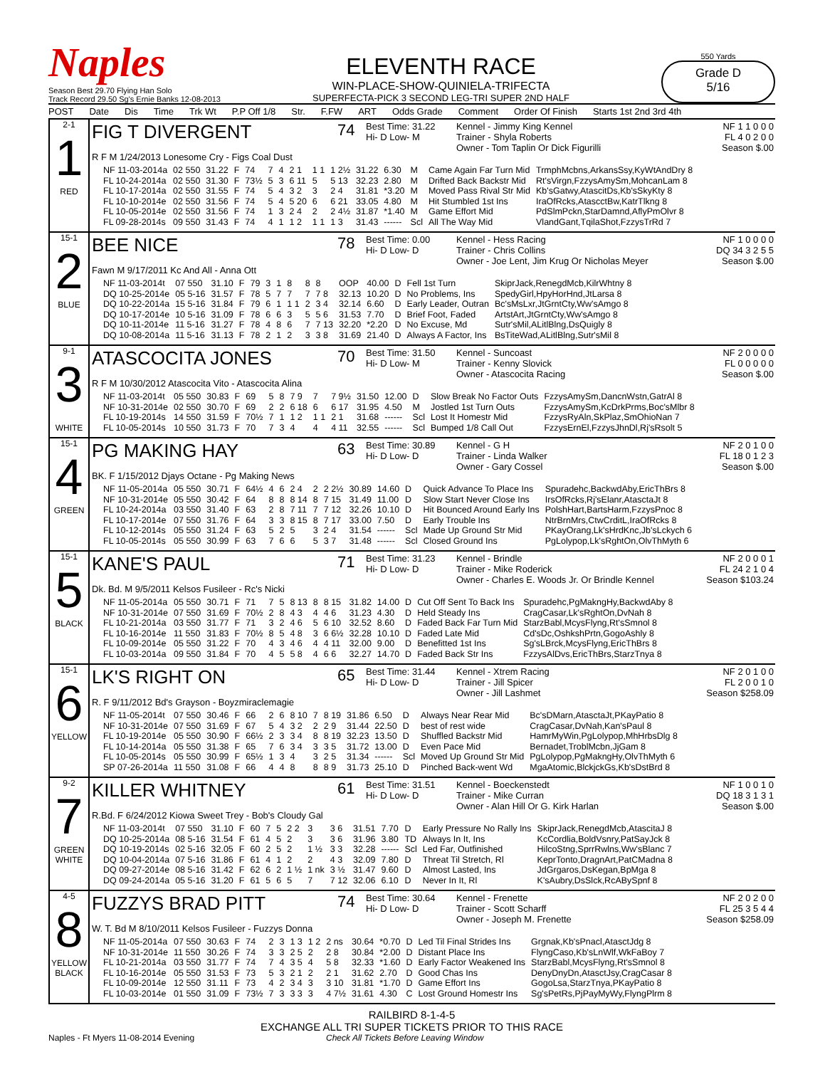Naples
Season Best 29.70 Flying Han Solo
Track Record 29.50 Sg's Ernie Banks 12-08-2013
ELEVENTH RACE
WIN-PLACE-SHOW-QUINIELA-TRIFECTA
SUPERFECTA-PICK 3 SECOND LEG-TRI SUPER 2ND HALF
550 Yards
Grade D
5/16
POST Date Dis Time Trk Wt P.P Off 1/8 Str. F.FW ART Odds Grade Comment Order Of Finish Starts 1st 2nd 3rd 4th
2-1
1
RED
FIG T DIVERGENT
R F M 1/24/2013 Lonesome Cry - Figs Coal Dust
74
Best Time: 31.22
Hi- D Low- M
Kennel - Jimmy King Kennel
Trainer - Shyla Roberts
Owner - Tom Taplin Or Dick Figurilli
NF 1 1 0 0 0
FL 4 0 2 0 0
Season $.00
| NF 11-03-2014a | 02 550 | 31.22 | F | 74 | 7 | 4 | 2 1 | 1 1 | 1 2½ | 31.22 | 6.30 | M | Came Again Far Turn Mid | TrmphMcbns,ArkansSsy,KyWtAndDry 8 |
| FL 10-24-2014a | 02 550 | 31.30 | F | 73½ | 5 | 3 | 6 11 | 5 | 5 13 | 32.23 | 2.80 | M | Drifted Back Backstr Mid | Rt'sVirgn,FzzysAmySm,MohcanLam 8 |
| FL 10-17-2014a | 02 550 | 31.55 | F | 74 | 5 | 4 | 3 2 | 3 | 2 4 | 31.81 | *3.20 | M | Moved Pass Rival Str Mid | Kb'sGatwy,AtascitDs,Kb'sSkyKty 8 |
| FL 10-10-2014e | 02 550 | 31.56 | F | 74 | 5 | 4 | 5 20 | 6 | 6 21 | 33.05 | 4.80 | M | Hit Stumbled 1st Ins | IraOfRcks,AtascctBw,KatrTlkng 8 |
| FL 10-05-2014e | 02 550 | 31.56 | F | 74 | 1 | 3 | 2 4 | 2 | 2 4½ | 31.87 | *1.40 | M | Game Effort Mid | PdSlmPckn,StarDamnd,AflyPmOlvr 8 |
| FL 09-28-2014s | 09 550 | 31.43 | F | 74 | 4 | 1 | 1 2 | 1 1 | 1 3 | 31.43 | ------ | Scl | All The Way Mid | VlandGant,TqilaShot,FzzysTrRd 7 |
15-1
2
BLUE
BEE NICE
Fawn M 9/17/2011 Kc And All - Anna Ott
78
Best Time: 0.00
Hi- D Low- D
Kennel - Hess Racing
Trainer - Chris Collins
Owner - Joe Lent, Jim Krug Or Nicholas Meyer
NF 1 0 0 0 0
DQ 34 3 2 5 5
Season $.00
| NF 11-03-2014t | 07 550 | 31.10 | F | 79 | 3 | 1 | 8 | 8 | 8 | OOP | 40.00 | D | Fell 1st Turn | SkiprJack,RenegdMcb,KilrWhtny 8 |
| DQ 10-25-2014e | 05 5-16 | 31.57 | F | 78 | 5 | 7 | 7 | 7 | 7 8 | 32.13 | 10.20 | D | No Problems, Ins | SpedyGirl,HpyHorHnd,JtLarsa 8 |
| DQ 10-22-2014a | 15 5-16 | 31.84 | F | 79 | 6 | 1 | 1 1 | 2 | 3 4 | 32.14 | 6.60 | D | Early Leader, Outran | Bc'sMsLxr,JtGrntCty,Ww'sAmgo 8 |
| DQ 10-17-2014e | 10 5-16 | 31.09 | F | 78 | 6 | 6 | 3 | 5 | 5 6 | 31.53 | 7.70 | D | Brief Foot, Faded | ArtstArt,JtGrntCty,Ww'sAmgo 8 |
| DQ 10-11-2014e | 11 5-16 | 31.27 | F | 78 | 4 | 8 | 6 | 7 | 7 13 | 32.20 | *2.20 | D | No Excuse, Md | Sutr'sMil,ALitlBlng,DsQuigly 8 |
| DQ 10-08-2014a | 11 5-16 | 31.13 | F | 78 | 2 | 1 | 2 | 3 | 3 8 | 31.69 | 21.40 | D | Always A Factor, Ins | BsTiteWad,ALitlBlng,Sutr'sMil 8 |
9-1
3
WHITE
ATASCOCITA JONES
R F M 10/30/2012 Atascocita Vito - Atascocita Alina
70
Best Time: 31.50
Hi- D Low- M
Kennel - Suncoast
Trainer - Kenny Slovick
Owner - Atascocita Racing
NF 2 0 0 0 0
FL 0 0 0 0 0
Season $.00
| NF 11-03-2014t | 05 550 | 30.83 | F | 69 | 5 | 8 | 7 9 | 7 | 7 9½ | 31.50 | 12.00 | D | Slow Break No Factor Outs | FzzysAmySm,DancnWstn,GatrAl 8 |
| NF 10-31-2014e | 02 550 | 30.70 | F | 69 | 2 | 2 | 6 18 | 6 | 6 17 | 31.95 | 4.50 | M | Jostled 1st Turn Outs | FzzysAmySm,KcDrkPrms,Boc'sMlbr 8 |
| FL 10-19-2014s | 14 550 | 31.59 | F | 70½ | 7 | 1 | 1 2 | 1 1 | 2 1 | 31.68 | ------ | Scl | Lost It Homestr Mid | FzzysRyAln,SkPlaz,SmOhioNan 7 |
| FL 10-05-2014s | 10 550 | 31.73 | F | 70 | 7 | 3 | 4 | 4 | 4 11 | 32.55 | ------ | Scl | Bumped 1/8 Call Out | FzzysErnEl,FzzysJhnDl,Rj'sRsolt 5 |
15-1
4
GREEN
PG MAKING HAY
BK. F 1/15/2012 Djays Octane - Pg Making News
63
Best Time: 30.89
Hi- D Low- D
Kennel - G H
Trainer - Linda Walker
Owner - Gary Cossel
NF 2 0 1 0 0
FL 18 0 1 2 3
Season $.00
| NF 11-05-2014a | 05 550 | 30.71 | F | 64½ | 4 | 6 | 2 4 | 2 | 2 2½ | 30.89 | 14.60 | D | Quick Advance To Place Ins | Spuradehc,BackwdAby,EricThBrs 8 |
| NF 10-31-2014e | 05 550 | 30.42 | F | 64 | 8 | 8 | 8 14 | 8 | 7 15 | 31.49 | 11.00 | D | Slow Start Never Close Ins | IrsOfRcks,Rj'sElanr,AtasctaJt 8 |
| FL 10-24-2014a | 03 550 | 31.40 | F | 63 | 2 | 8 | 7 11 | 7 | 7 12 | 32.26 | 10.10 | D | Hit Bounced Around Early Ins | PolshHart,BartsHarm,FzzysPnoc 8 |
| FL 10-17-2014e | 07 550 | 31.76 | F | 64 | 3 | 3 | 8 15 | 8 | 7 17 | 33.00 | 7.50 | D | Early Trouble Ins | NtrBrnMrs,CtwCrditL,IraOfRcks 8 |
| FL 10-12-2014s | 05 550 | 31.24 | F | 63 | 5 | 2 | 5 | 3 | 2 4 | 31.54 | ------ | Scl | Made Up Ground Str Mid | PKayOrang,Lk'sHrdKnc,Jb'sLckych 6 |
| FL 10-05-2014s | 05 550 | 30.99 | F | 63 | 7 | 6 | 6 | 5 | 3 7 | 31.48 | ------ | Scl | Closed Ground Ins | PgLolypop,Lk'sRghtOn,OlvThMyth 6 |
15-1
5
BLACK
KANE'S PAUL
Dk. Bd. M 9/5/2011 Kelsos Fusileer - Rc's Nicki
71
Best Time: 31.23
Hi- D Low- D
Kennel - Brindle
Trainer - Mike Roderick
Owner - Charles E. Woods Jr. Or Brindle Kennel
NF 2 0 0 0 1
FL 24 2 1 0 4
Season $103.24
| NF 11-05-2014a | 05 550 | 30.71 | F | 71 | 7 | 5 | 8 13 | 8 | 8 15 | 31.82 | 14.00 | D | Cut Off Sent To Back Ins | Spuradehc,PgMakngHy,BackwdAby 8 |
| NF 10-31-2014e | 07 550 | 31.69 | F | 70½ | 2 | 8 | 4 3 | 4 | 4 6 | 31.23 | 4.30 | D | Held Steady Ins | CragCasar,Lk'sRghtOn,DvNah 8 |
| FL 10-21-2014a | 03 550 | 31.77 | F | 71 | 3 | 2 | 4 6 | 5 | 6 10 | 32.52 | 8.60 | D | Faded Back Far Turn Mid | StarzBabl,McysFlyng,Rt'sSmnol 8 |
| FL 10-16-2014e | 11 550 | 31.83 | F | 70½ | 8 | 5 | 4 8 | 3 | 6 6½ | 32.28 | 10.10 | D | Faded Late Mid | Cd'sDc,OshkshPrtn,GogoAshly 8 |
| FL 10-09-2014e | 05 550 | 31.22 | F | 70 | 4 | 3 | 4 6 | 4 | 4 11 | 32.00 | 9.00 | D | Benefitted 1st Ins | Sg'sLBrck,McysFlyng,EricThBrs 8 |
| FL 10-03-2014a | 09 550 | 31.84 | F | 70 | 4 | 5 | 5 8 | 4 | 6 6 | 32.27 | 14.70 | D | Faded Back Str Ins | FzzysAlDvs,EricThBrs,StarzTnya 8 |
15-1
6
YELLOW
LK'S RIGHT ON
R. F 9/11/2012 Bd's Grayson - Boyzmiraclemagie
65
Best Time: 31.44
Hi- D Low- D
Kennel - Xtrem Racing
Trainer - Jill Spicer
Owner - Jill Lashmet
NF 2 0 1 0 0
FL 2 0 0 1 0
Season $258.09
| NF 11-05-2014t | 07 550 | 30.46 | F | 66 | 2 | 6 | 8 10 | 7 | 8 19 | 31.86 | 6.50 | D | Always Near Rear Mid | Bc'sDMarn,AtasctaJt,PKayPatio 8 |
| NF 10-31-2014e | 07 550 | 31.69 | F | 67 | 5 | 4 | 3 2 | 2 | 2 9 | 31.44 | 22.50 | D | best of rest wide | CragCasar,DvNah,Kan'sPaul 8 |
| FL 10-19-2014e | 05 550 | 30.90 | F | 66½ | 2 | 3 | 3 4 | 8 | 8 19 | 32.23 | 13.50 | D | Shuffled Backstr Mid | HamrMyWin,PgLolypop,MhHrbsDlg 8 |
| FL 10-14-2014a | 05 550 | 31.38 | F | 65 | 7 | 6 | 3 4 | 3 | 3 5 | 31.72 | 13.00 | D | Even Pace Mid | Bernadet,TroblMcbn,JjGam 8 |
| FL 10-05-2014s | 05 550 | 30.99 | F | 65½ | 1 | 3 | 4 | 3 | 2 5 | 31.34 | ------ | Scl | Moved Up Ground Str Mid | PgLolypop,PgMakngHy,OlvThMyth 6 |
| SP 07-26-2014a | 11 550 | 31.08 | F | 66 | 4 | 4 | 8 | 8 | 8 9 | 31.73 | 25.10 | D | Pinched Back-went Wd | MgaAtomic,BlckjckGs,Kb'sDstBrd 8 |
9-2
7
GREEN
WHITE
KILLER WHITNEY
R.Bd. F 6/24/2012 Kiowa Sweet Trey - Bob's Cloudy Gal
61
Best Time: 31.51
Hi- D Low- D
Kennel - Boeckenstedt
Trainer - Mike Curran
Owner - Alan Hill Or G. Kirk Harlan
NF 1 0 0 1 0
DQ 18 3 1 3 1
Season $.00
| NF 11-03-2014t | 07 550 | 31.10 | F | 60 | 7 | 5 | 2 2 | 3 | 3 6 | 31.51 | 7.70 | D | Early Pressure No Rally Ins | SkiprJack,RenegdMcb,AtascitaJ 8 |
| DQ 10-25-2014a | 08 5-16 | 31.54 | F | 61 | 4 | 5 | 2 | 3 | 3 6 | 31.96 | 3.80 | TD | Always In It, Ins | KcCordlia,BoldVsnry,PatSayJck 8 |
| DQ 10-19-2014s | 02 5-16 | 32.05 | F | 60 | 2 | 5 | 2 | 1 ½ | 3 3 | 32.28 | ------ | Scl | Led Far, Outfinished | HilcoStng,SprrRwlns,Ww'sBlanc 7 |
| DQ 10-04-2014a | 07 5-16 | 31.86 | F | 61 | 4 | 1 | 2 | 2 | 4 3 | 32.09 | 7.80 | D | Threat Til Stretch, Rl | KeprTonto,DragnArt,PatCMadna 8 |
| DQ 09-27-2014e | 08 5-16 | 31.42 | F | 62 | 6 | 2 | 1 ½ | 1 nk | 3 ½ | 31.47 | 9.60 | D | Almost Lasted, Ins | JdGrgaros,DsKegan,BpMga 8 |
| DQ 09-24-2014a | 05 5-16 | 31.20 | F | 61 | 5 | 6 | 5 | 7 | 7 12 | 32.06 | 6.10 | D | Never In It, Rl | K'sAubry,DsSlck,RcABySpnf 8 |
4-5
8
YELLOW
BLACK
FUZZYS BRAD PITT
W. T. Bd M 8/10/2011 Kelsos Fusileer - Fuzzys Donna
74
Best Time: 30.64
Hi- D Low- D
Kennel - Frenette
Trainer - Scott Scharff
Owner - Joseph M. Frenette
NF 2 0 2 0 0
FL 25 3 5 4 4
Season $258.09
| NF 11-05-2014a | 07 550 | 30.63 | F | 74 | 2 | 3 | 1 3 | 1 2 | 2 ns | 30.64 | *0.70 | D | Led Til Final Strides Ins | Grgnak,Kb'sPnacl,AtasctJdg 8 |
| NF 10-31-2014e | 11 550 | 30.26 | F | 74 | 3 | 3 | 2 5 | 2 | 2 8 | 30.84 | *2.00 | D | Distant Place Ins | FlyngCaso,Kb'sLnWlf,WkFaBoy 7 |
| FL 10-21-2014a | 03 550 | 31.77 | F | 74 | 7 | 4 | 3 5 | 4 | 5 8 | 32.33 | *1.60 | D | Early Factor Weakened Ins | StarzBabl,McysFlyng,Rt'sSmnol 8 |
| FL 10-16-2014e | 05 550 | 31.53 | F | 73 | 5 | 3 | 2 1 | 2 | 2 1 | 31.62 | 2.70 | D | Good Chas Ins | DenyDnyDn,AtasctJsy,CragCasar 8 |
| FL 10-09-2014e | 12 550 | 31.11 | F | 73 | 4 | 2 | 3 4 | 3 | 3 10 | 31.81 | *1.70 | D | Game Effort Ins | GogoLsa,StarzTnya,PKayPatio 8 |
| FL 10-03-2014e | 01 550 | 31.09 | F | 73½ | 7 | 3 | 3 3 | 3 | 4 7½ | 31.61 | 4.30 | C | Lost Ground Homestr Ins | Sg'sPetRs,PjPayMyWy,FlyngPlrm 8 |
RAILBIRD 8-1-4-5
EXCHANGE ALL TRI SUPER TICKETS PRIOR TO THIS RACE
Naples - Ft Myers 11-08-2014 Evening Check All Tickets Before Leaving Window